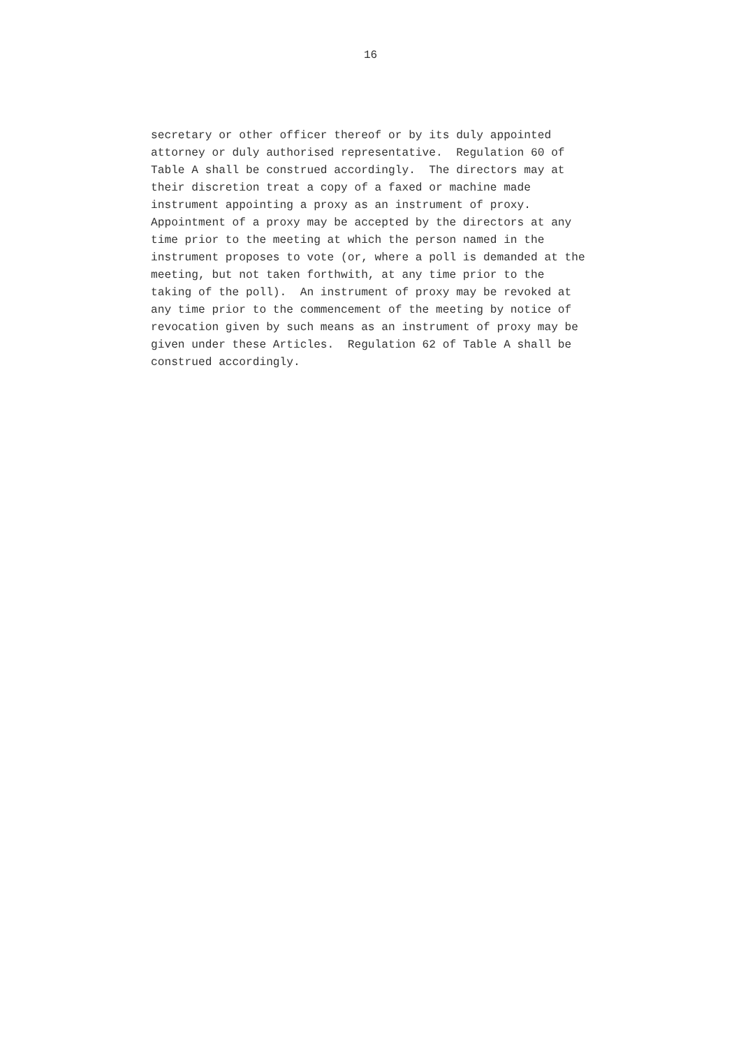16
secretary or other officer thereof or by its duly appointed attorney or duly authorised representative. Regulation 60 of Table A shall be construed accordingly. The directors may at their discretion treat a copy of a faxed or machine made instrument appointing a proxy as an instrument of proxy. Appointment of a proxy may be accepted by the directors at any time prior to the meeting at which the person named in the instrument proposes to vote (or, where a poll is demanded at the meeting, but not taken forthwith, at any time prior to the taking of the poll). An instrument of proxy may be revoked at any time prior to the commencement of the meeting by notice of revocation given by such means as an instrument of proxy may be given under these Articles. Regulation 62 of Table A shall be construed accordingly.